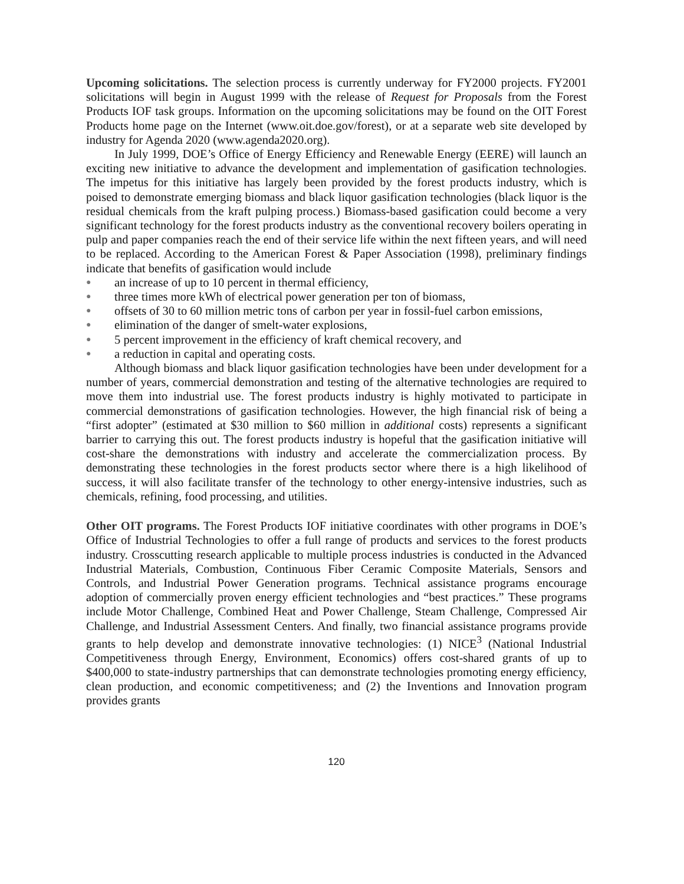Upcoming solicitations. The selection process is currently underway for FY2000 projects. FY2001 solicitations will begin in August 1999 with the release of Request for Proposals from the Forest Products IOF task groups. Information on the upcoming solicitations may be found on the OIT Forest Products home page on the Internet (www.oit.doe.gov/forest), or at a separate web site developed by industry for Agenda 2020 (www.agenda2020.org).
In July 1999, DOE’s Office of Energy Efficiency and Renewable Energy (EERE) will launch an exciting new initiative to advance the development and implementation of gasification technologies. The impetus for this initiative has largely been provided by the forest products industry, which is poised to demonstrate emerging biomass and black liquor gasification technologies (black liquor is the residual chemicals from the kraft pulping process.) Biomass-based gasification could become a very significant technology for the forest products industry as the conventional recovery boilers operating in pulp and paper companies reach the end of their service life within the next fifteen years, and will need to be replaced. According to the American Forest & Paper Association (1998), preliminary findings indicate that benefits of gasification would include
● an increase of up to 10 percent in thermal efficiency,
● three times more kWh of electrical power generation per ton of biomass,
● offsets of 30 to 60 million metric tons of carbon per year in fossil-fuel carbon emissions,
● elimination of the danger of smelt-water explosions,
● 5 percent improvement in the efficiency of kraft chemical recovery, and
● a reduction in capital and operating costs.
Although biomass and black liquor gasification technologies have been under development for a number of years, commercial demonstration and testing of the alternative technologies are required to move them into industrial use. The forest products industry is highly motivated to participate in commercial demonstrations of gasification technologies. However, the high financial risk of being a “first adopter” (estimated at $30 million to $60 million in additional costs) represents a significant barrier to carrying this out. The forest products industry is hopeful that the gasification initiative will cost-share the demonstrations with industry and accelerate the commercialization process. By demonstrating these technologies in the forest products sector where there is a high likelihood of success, it will also facilitate transfer of the technology to other energy-intensive industries, such as chemicals, refining, food processing, and utilities.
Other OIT programs. The Forest Products IOF initiative coordinates with other programs in DOE’s Office of Industrial Technologies to offer a full range of products and services to the forest products industry. Crosscutting research applicable to multiple process industries is conducted in the Advanced Industrial Materials, Combustion, Continuous Fiber Ceramic Composite Materials, Sensors and Controls, and Industrial Power Generation programs. Technical assistance programs encourage adoption of commercially proven energy efficient technologies and “best practices.” These programs include Motor Challenge, Combined Heat and Power Challenge, Steam Challenge, Compressed Air Challenge, and Industrial Assessment Centers. And finally, two financial assistance programs provide grants to help develop and demonstrate innovative technologies: (1) NICE<sup>3</sup> (National Industrial Competitiveness through Energy, Environment, Economics) offers cost-shared grants of up to $400,000 to state-industry partnerships that can demonstrate technologies promoting energy efficiency, clean production, and economic competitiveness; and (2) the Inventions and Innovation program provides grants
120